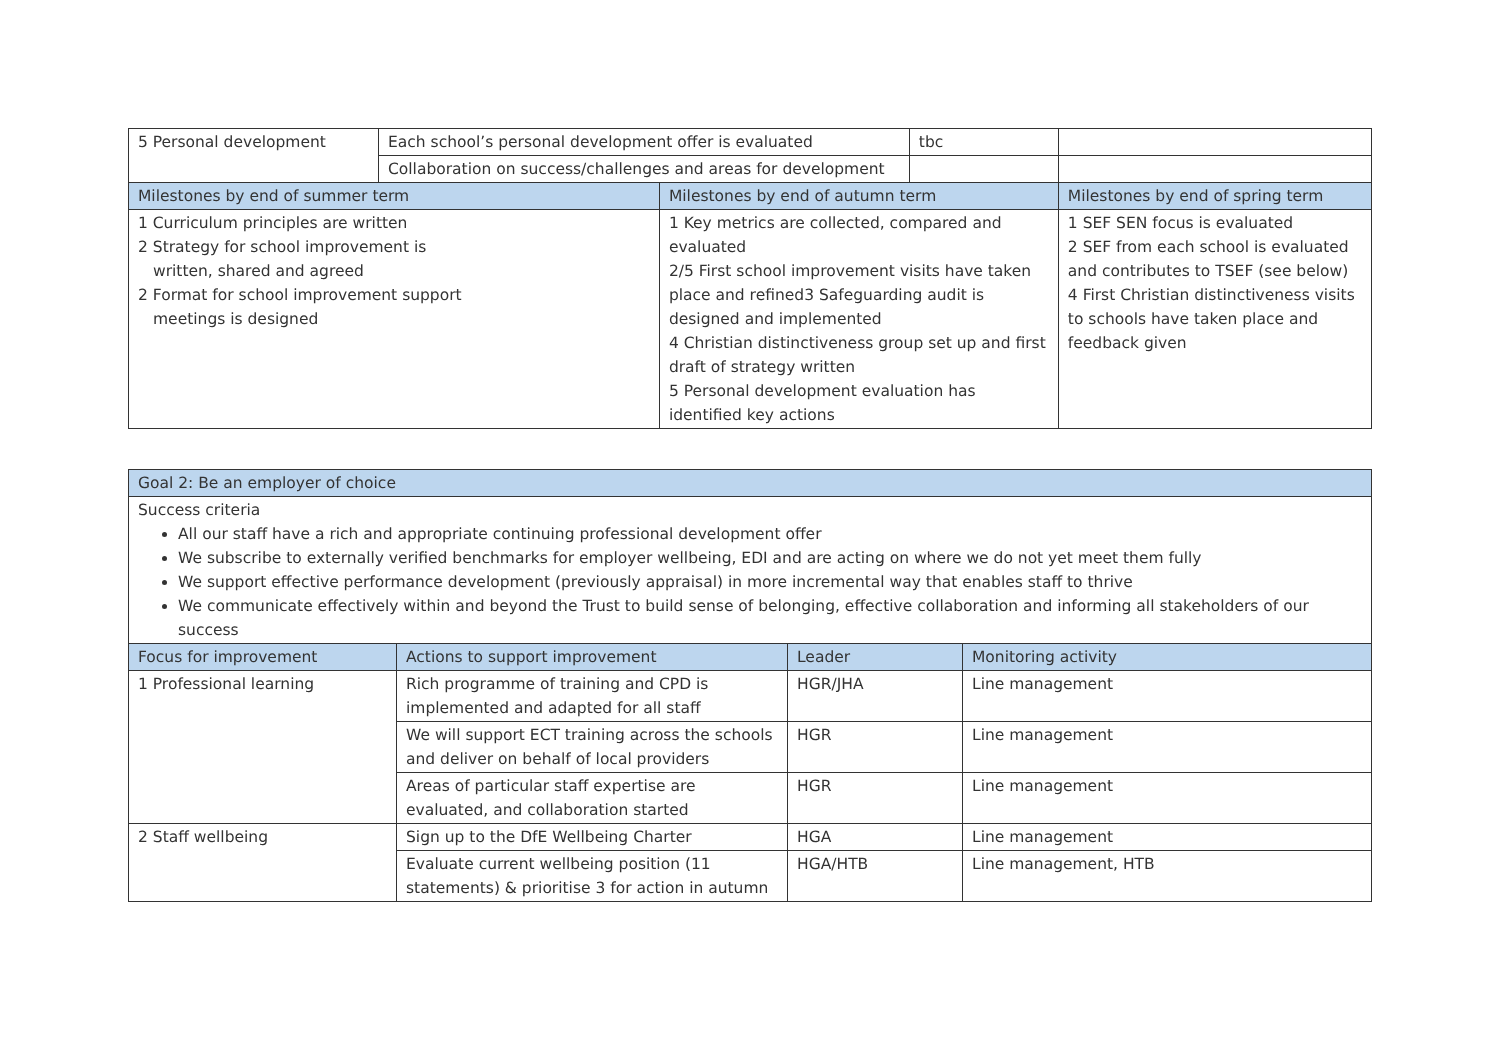| 5 Personal development | Each school’s personal development offer is evaluated | | tbc | |
| | Collaboration on success/challenges and areas for development | | | |
| Milestones by end of summer term | | Milestones by end of autumn term | | Milestones by end of spring term |
| 1 Curriculum principles are written 2 Strategy for school improvement is written, shared and agreed 2 Format for school improvement support meetings is designed | | 1 Key metrics are collected, compared and evaluated 2/5 First school improvement visits have taken place and refined3 Safeguarding audit is designed and implemented 4 Christian distinctiveness group set up and first draft of strategy written 5 Personal development evaluation has identified key actions | | 1 SEF SEN focus is evaluated 2 SEF from each school is evaluated and contributes to TSEF (see below) 4 First Christian distinctiveness visits to schools have taken place and feedback given |
| Goal 2: Be an employer of choice | | | |
| Success criteria All our staff have a rich and appropriate continuing professional development offer We subscribe to externally verified benchmarks for employer wellbeing, EDI and are acting on where we do not yet meet them fully We support effective performance development (previously appraisal) in more incremental way that enables staff to thrive We communicate effectively within and beyond the Trust to build sense of belonging, effective collaboration and informing all stakeholders of our success | | | |
| Focus for improvement | Actions to support improvement | Leader | Monitoring activity |
| 1 Professional learning | Rich programme of training and CPD is implemented and adapted for all staff | HGR/JHA | Line management |
| | We will support ECT training across the schools and deliver on behalf of local providers | HGR | Line management |
| | Areas of particular staff expertise are evaluated, and collaboration started | HGR | Line management |
| 2 Staff wellbeing | Sign up to the DfE Wellbeing Charter | HGA | Line management |
| | Evaluate current wellbeing position (11 statements) & prioritise 3 for action in autumn | HGA/HTB | Line management, HTB |